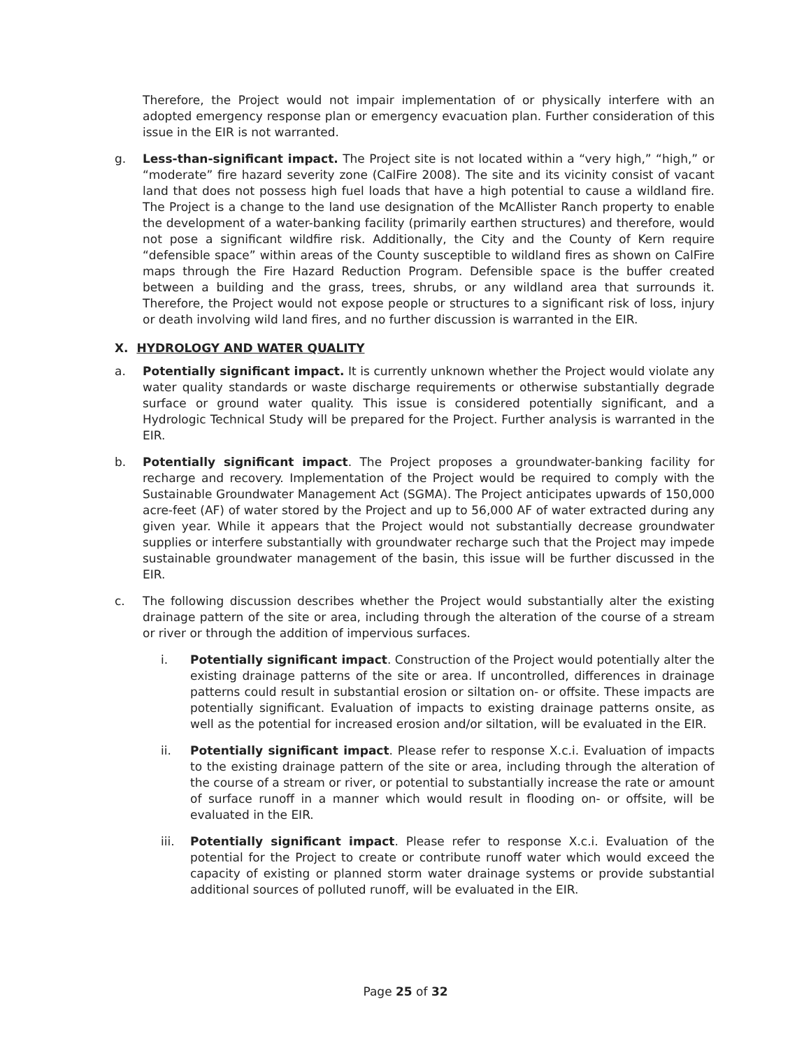Therefore, the Project would not impair implementation of or physically interfere with an adopted emergency response plan or emergency evacuation plan. Further consideration of this issue in the EIR is not warranted.
g. Less-than-significant impact. The Project site is not located within a “very high,” “high,” or “moderate” fire hazard severity zone (CalFire 2008). The site and its vicinity consist of vacant land that does not possess high fuel loads that have a high potential to cause a wildland fire. The Project is a change to the land use designation of the McAllister Ranch property to enable the development of a water-banking facility (primarily earthen structures) and therefore, would not pose a significant wildfire risk. Additionally, the City and the County of Kern require “defensible space” within areas of the County susceptible to wildland fires as shown on CalFire maps through the Fire Hazard Reduction Program. Defensible space is the buffer created between a building and the grass, trees, shrubs, or any wildland area that surrounds it. Therefore, the Project would not expose people or structures to a significant risk of loss, injury or death involving wild land fires, and no further discussion is warranted in the EIR.
X. HYDROLOGY AND WATER QUALITY
a. Potentially significant impact. It is currently unknown whether the Project would violate any water quality standards or waste discharge requirements or otherwise substantially degrade surface or ground water quality. This issue is considered potentially significant, and a Hydrologic Technical Study will be prepared for the Project. Further analysis is warranted in the EIR.
b. Potentially significant impact. The Project proposes a groundwater-banking facility for recharge and recovery. Implementation of the Project would be required to comply with the Sustainable Groundwater Management Act (SGMA). The Project anticipates upwards of 150,000 acre-feet (AF) of water stored by the Project and up to 56,000 AF of water extracted during any given year. While it appears that the Project would not substantially decrease groundwater supplies or interfere substantially with groundwater recharge such that the Project may impede sustainable groundwater management of the basin, this issue will be further discussed in the EIR.
c. The following discussion describes whether the Project would substantially alter the existing drainage pattern of the site or area, including through the alteration of the course of a stream or river or through the addition of impervious surfaces.
i. Potentially significant impact. Construction of the Project would potentially alter the existing drainage patterns of the site or area. If uncontrolled, differences in drainage patterns could result in substantial erosion or siltation on- or offsite. These impacts are potentially significant. Evaluation of impacts to existing drainage patterns onsite, as well as the potential for increased erosion and/or siltation, will be evaluated in the EIR.
ii. Potentially significant impact. Please refer to response X.c.i. Evaluation of impacts to the existing drainage pattern of the site or area, including through the alteration of the course of a stream or river, or potential to substantially increase the rate or amount of surface runoff in a manner which would result in flooding on- or offsite, will be evaluated in the EIR.
iii. Potentially significant impact. Please refer to response X.c.i. Evaluation of the potential for the Project to create or contribute runoff water which would exceed the capacity of existing or planned storm water drainage systems or provide substantial additional sources of polluted runoff, will be evaluated in the EIR.
Page 25 of 32